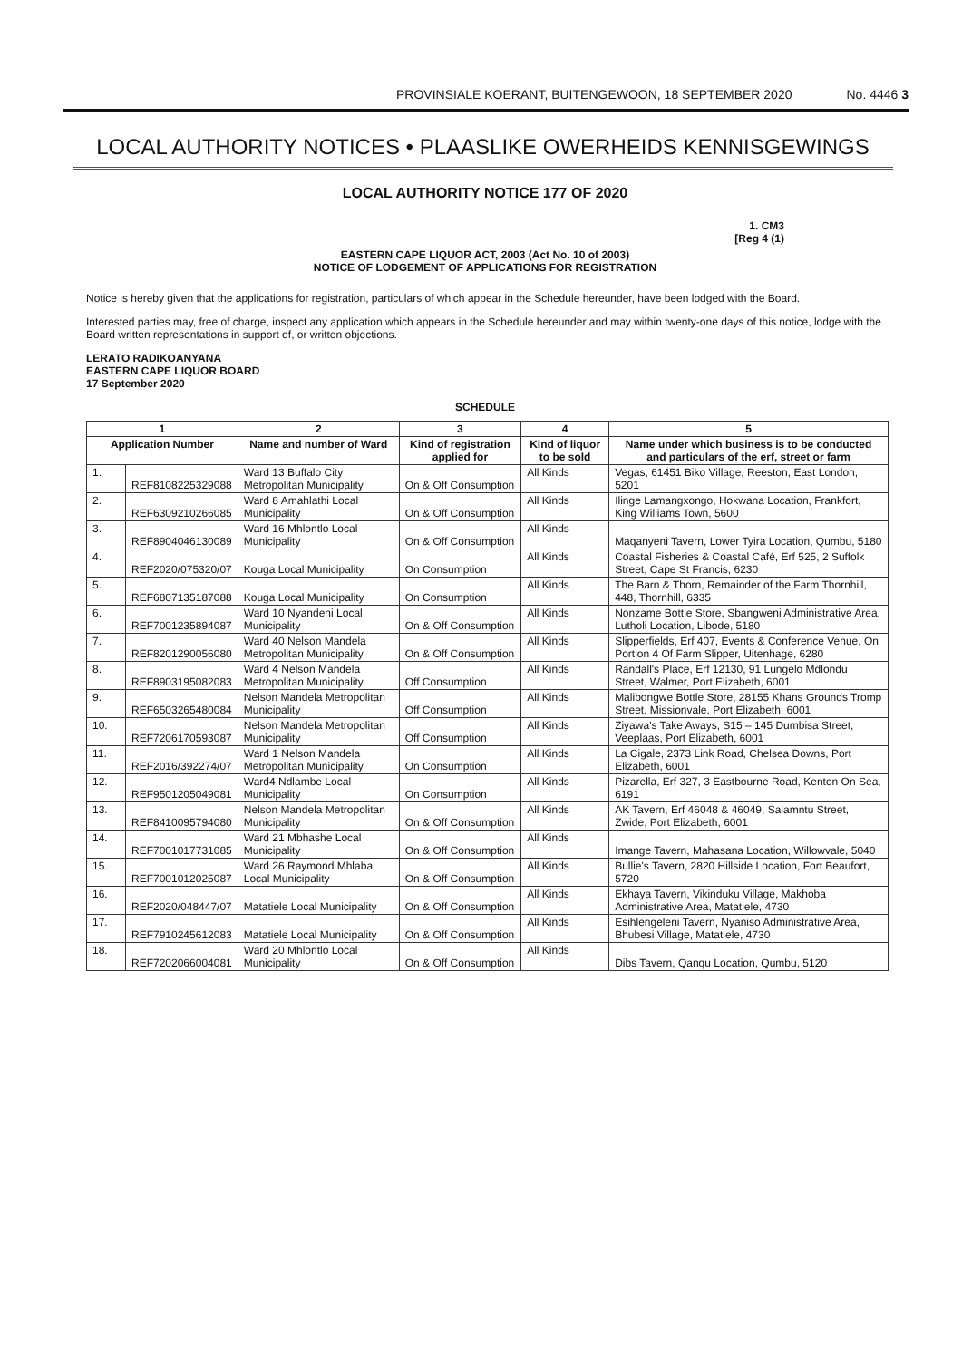PROVINSIALE KOERANT, BUITENGEWOON, 18 SEPTEMBER 2020 No. 4446 3
LOCAL AUTHORITY NOTICES • PLAASLIKE OWERHEIDS KENNISGEWINGS
LOCAL AUTHORITY NOTICE 177 OF 2020
1. CM3
[Reg 4 (1)
EASTERN CAPE LIQUOR ACT, 2003 (Act No. 10 of 2003)
NOTICE OF LODGEMENT OF APPLICATIONS FOR REGISTRATION
Notice is hereby given that the applications for registration, particulars of which appear in the Schedule hereunder, have been lodged with the Board.
Interested parties may, free of charge, inspect any application which appears in the Schedule hereunder and may within twenty-one days of this notice, lodge with the Board written representations in support of, or written objections.
LERATO RADIKOANYANA
EASTERN CAPE LIQUOR BOARD
17 September 2020
SCHEDULE
| 1 | | 2 | 3 | 4 | 5 |
| --- | --- | --- | --- | --- | --- |
| Application Number | | Name and number of Ward | Kind of registration applied for | Kind of liquor to be sold | Name under which business is to be conducted and particulars of the erf, street or farm |
| 1. | REF8108225329088 | Ward 13 Buffalo City Metropolitan Municipality | On & Off Consumption | All Kinds | Vegas, 61451 Biko Village, Reeston, East London, 5201 |
| 2. | REF6309210266085 | Ward 8 Amahlathi Local Municipality | On & Off Consumption | All Kinds | Ilinge Lamangxongo, Hokwana Location, Frankfort, King Williams Town, 5600 |
| 3. | REF8904046130089 | Ward 16 Mhlontlo Local Municipality | On & Off Consumption | All Kinds | Maqanyeni Tavern, Lower Tyira Location, Qumbu, 5180 |
| 4. | REF2020/075320/07 | Kouga Local Municipality | On Consumption | All Kinds | Coastal Fisheries & Coastal Café, Erf 525, 2 Suffolk Street, Cape St Francis, 6230 |
| 5. | REF6807135187088 | Kouga Local Municipality | On Consumption | All Kinds | The Barn & Thorn, Remainder of the Farm Thornhill, 448, Thornhill, 6335 |
| 6. | REF7001235894087 | Ward 10 Nyandeni Local Municipality | On & Off Consumption | All Kinds | Nonzame Bottle Store, Sbangweni Administrative Area, Lutholi Location, Libode, 5180 |
| 7. | REF8201290056080 | Ward 40 Nelson Mandela Metropolitan Municipality | On & Off Consumption | All Kinds | Slipperfields, Erf 407, Events & Conference Venue, On Portion 4 Of Farm Slipper, Uitenhage, 6280 |
| 8. | REF8903195082083 | Ward 4 Nelson Mandela Metropolitan Municipality | Off Consumption | All Kinds | Randall's Place, Erf 12130, 91 Lungelo Mdlondu Street, Walmer, Port Elizabeth, 6001 |
| 9. | REF6503265480084 | Nelson Mandela Metropolitan Municipality | Off Consumption | All Kinds | Malibongwe Bottle Store, 28155 Khans Grounds Tromp Street, Missionvale, Port Elizabeth, 6001 |
| 10. | REF7206170593087 | Nelson Mandela Metropolitan Municipality | Off Consumption | All Kinds | Ziyawa's Take Aways, S15 – 145 Dumbisa Street, Veeplaas, Port Elizabeth, 6001 |
| 11. | REF2016/392274/07 | Ward 1 Nelson Mandela Metropolitan Municipality | On Consumption | All Kinds | La Cigale, 2373 Link Road, Chelsea Downs, Port Elizabeth, 6001 |
| 12. | REF9501205049081 | Ward4 Ndlambe Local Municipality | On Consumption | All Kinds | Pizarella, Erf 327, 3 Eastbourne Road, Kenton On Sea, 6191 |
| 13. | REF8410095794080 | Nelson Mandela Metropolitan Municipality | On & Off Consumption | All Kinds | AK Tavern, Erf 46048 & 46049, Salamntu Street, Zwide, Port Elizabeth, 6001 |
| 14. | REF7001017731085 | Ward 21 Mbhashe Local Municipality | On & Off Consumption | All Kinds | Imange Tavern, Mahasana Location, Willowvale, 5040 |
| 15. | REF7001012025087 | Ward 26 Raymond Mhlaba Local Municipality | On & Off Consumption | All Kinds | Bullie's Tavern, 2820 Hillside Location, Fort Beaufort, 5720 |
| 16. | REF2020/048447/07 | Matatiele Local Municipality | On & Off Consumption | All Kinds | Ekhaya Tavern, Vikinduku Village, Makhoba Administrative Area, Matatiele, 4730 |
| 17. | REF7910245612083 | Matatiele Local Municipality | On & Off Consumption | All Kinds | Esihlengeleni Tavern, Nyaniso Administrative Area, Bhubesi Village, Matatiele, 4730 |
| 18. | REF7202066004081 | Ward 20 Mhlontlo Local Municipality | On & Off Consumption | All Kinds | Dibs Tavern, Qanqu Location, Qumbu, 5120 |